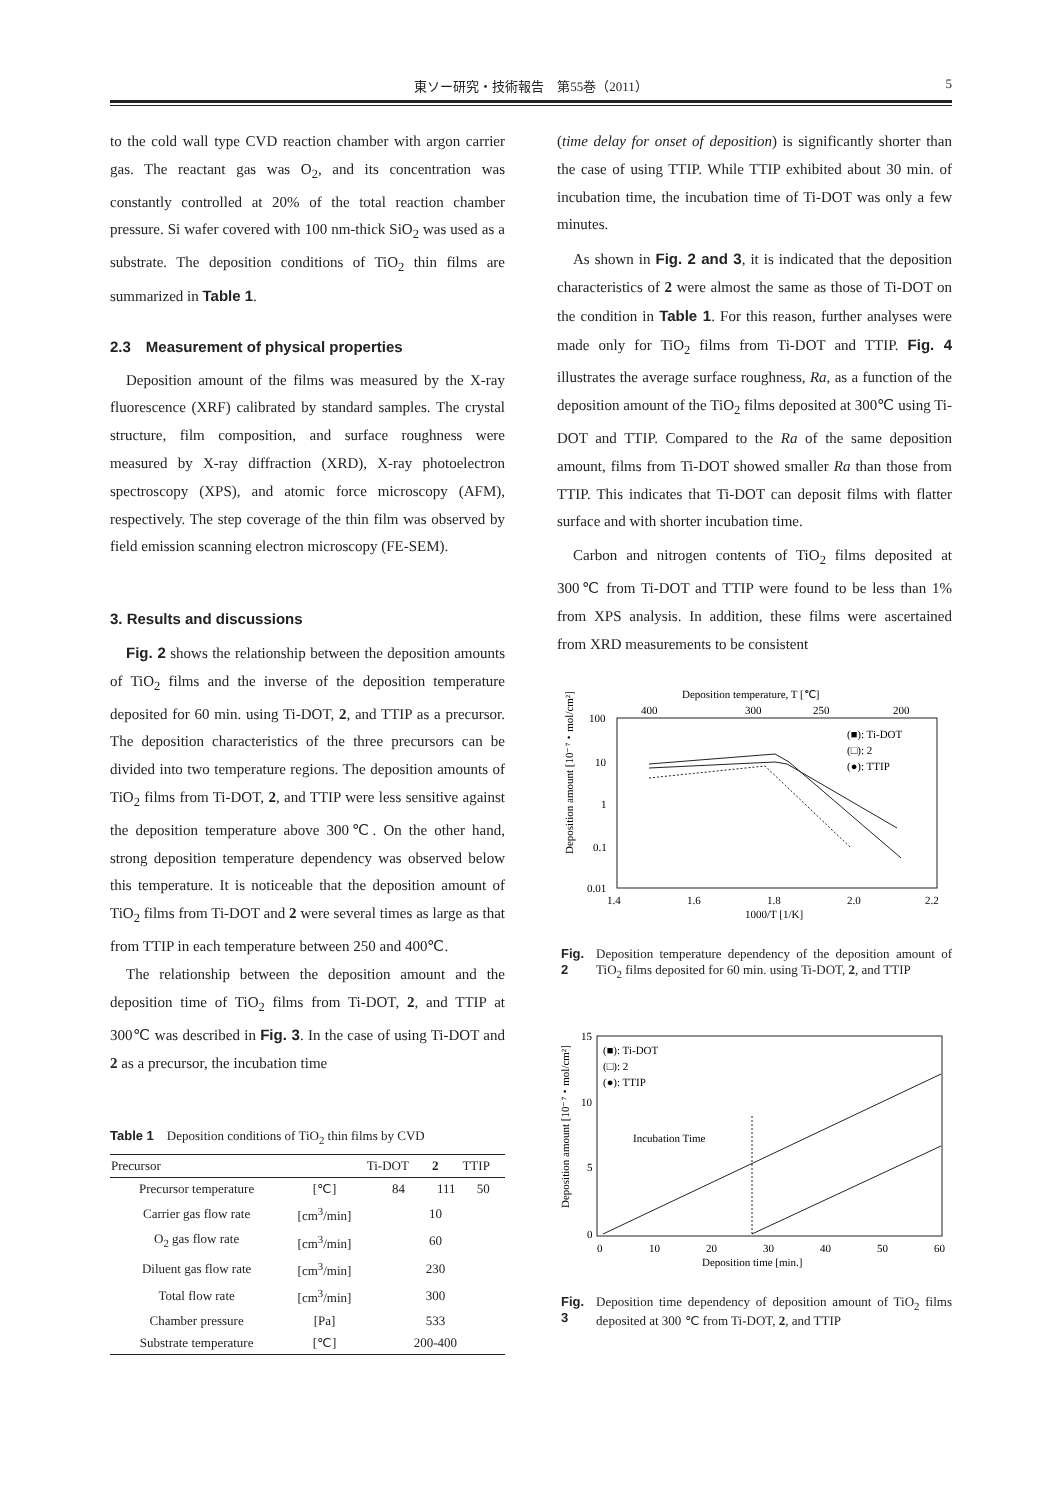東ソー研究・技術報告　第55巻（2011） 5
to the cold wall type CVD reaction chamber with argon carrier gas. The reactant gas was O<sub>2</sub>, and its concentration was constantly controlled at 20% of the total reaction chamber pressure. Si wafer covered with 100 nm-thick SiO<sub>2</sub> was used as a substrate. The deposition conditions of TiO<sub>2</sub> thin films are summarized in Table 1.
2.3　Measurement of physical properties
Deposition amount of the films was measured by the X-ray fluorescence (XRF) calibrated by standard samples. The crystal structure, film composition, and surface roughness were measured by X-ray diffraction (XRD), X-ray photoelectron spectroscopy (XPS), and atomic force microscopy (AFM), respectively. The step coverage of the thin film was observed by field emission scanning electron microscopy (FE-SEM).
3. Results and discussions
Fig. 2 shows the relationship between the deposition amounts of TiO<sub>2</sub> films and the inverse of the deposition temperature deposited for 60 min. using Ti-DOT, 2, and TTIP as a precursor. The deposition characteristics of the three precursors can be divided into two temperature regions. The deposition amounts of TiO<sub>2</sub> films from Ti-DOT, 2, and TTIP were less sensitive against the deposition temperature above 300℃. On the other hand, strong deposition temperature dependency was observed below this temperature. It is noticeable that the deposition amount of TiO<sub>2</sub> films from Ti-DOT and 2 were several times as large as that from TTIP in each temperature between 250 and 400℃.
The relationship between the deposition amount and the deposition time of TiO<sub>2</sub> films from Ti-DOT, 2, and TTIP at 300℃ was described in Fig. 3. In the case of using Ti-DOT and 2 as a precursor, the incubation time
Table 1　Deposition conditions of TiO<sub>2</sub> thin films by CVD
| Precursor | | Ti-DOT | 2 | TTIP |
| --- | --- | --- | --- | --- |
| Precursor temperature | [℃] | 84 | 111 | 50 |
| Carrier gas flow rate | [cm<sup>3</sup>/min] | 10 | | |
| O<sub>2</sub> gas flow rate | [cm<sup>3</sup>/min] | 60 | | |
| Diluent gas flow rate | [cm<sup>3</sup>/min] | 230 | | |
| Total flow rate | [cm<sup>3</sup>/min] | 300 | | |
| Chamber pressure | [Pa] | 533 | | |
| Substrate temperature | [℃] | 200-400 | | |
(time delay for onset of deposition) is significantly shorter than the case of using TTIP. While TTIP exhibited about 30 min. of incubation time, the incubation time of Ti-DOT was only a few minutes.
As shown in Fig. 2 and 3, it is indicated that the deposition characteristics of 2 were almost the same as those of Ti-DOT on the condition in Table 1. For this reason, further analyses were made only for TiO<sub>2</sub> films from Ti-DOT and TTIP. Fig. 4 illustrates the average surface roughness, Ra, as a function of the deposition amount of the TiO<sub>2</sub> films deposited at 300℃ using Ti-DOT and TTIP. Compared to the Ra of the same deposition amount, films from Ti-DOT showed smaller Ra than those from TTIP. This indicates that Ti-DOT can deposit films with flatter surface and with shorter incubation time.
Carbon and nitrogen contents of TiO<sub>2</sub> films deposited at 300℃ from Ti-DOT and TTIP were found to be less than 1% from XPS analysis. In addition, these films were ascertained from XRD measurements to be consistent
Deposition temperature, T [℃]
400
300
250
200
Deposition amount [10⁻⁷・mol/cm²]
100
10
1
0.1
0.01
1.4
1.6
1.8
2.0
2.2
1000/T [1/K]
(■): Ti-DOT
(□): 2
(●): TTIP
Fig. 2 Deposition temperature dependency of the deposition amount of TiO<sub>2</sub> films deposited for 60 min. using Ti-DOT, 2, and TTIP
Deposition amount [10⁻⁷・mol/cm²]
15
10
5
0
0
10
20
30
40
50
60
Deposition time [min.]
(■): Ti-DOT
(□): 2
(●): TTIP
Incubation Time
Fig. 3 Deposition time dependency of deposition amount of TiO<sub>2</sub> films deposited at 300 ℃ from Ti-DOT, 2, and TTIP